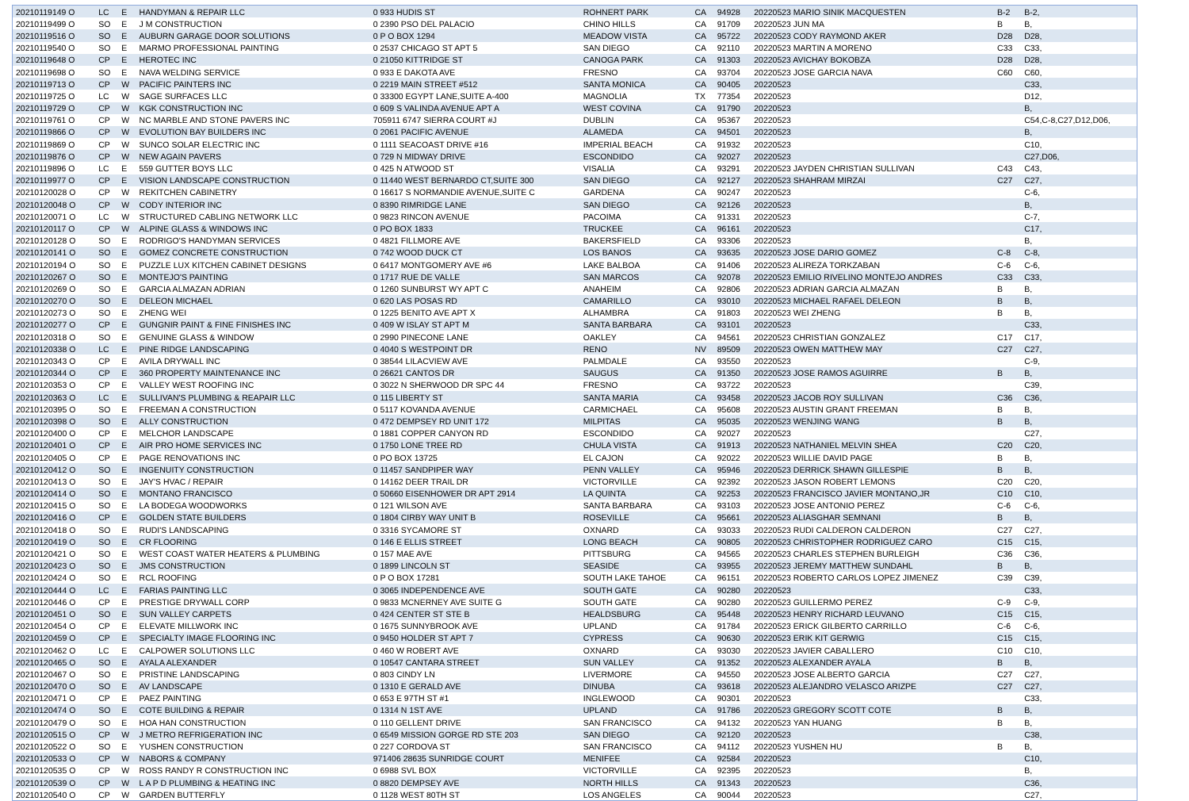| 20210119149 O | LC | E | HANDYMAN & REPAIR LLC | 0 933 HUDIS ST | ROHNERT PARK | CA | 94928 | 20220523 MARIO SINIK MACQUESTEN | B-2 | B-2, |
| 20210119499 O | SO | E | J M CONSTRUCTION | 0 2390 PSO DEL PALACIO | CHINO HILLS | CA | 91709 | 20220523 JUN MA | B | B, |
| 20210119516 O | SO | E | AUBURN GARAGE DOOR SOLUTIONS | 0 P O BOX 1294 | MEADOW VISTA | CA | 95722 | 20220523 CODY RAYMOND AKER | D28 | D28, |
| 20210119540 O | SO | E | MARMO PROFESSIONAL PAINTING | 0 2537 CHICAGO ST APT 5 | SAN DIEGO | CA | 92110 | 20220523 MARTIN A MORENO | C33 | C33, |
| 20210119648 O | CP | E | HEROTEC INC | 0 21050 KITTRIDGE ST | CANOGA PARK | CA | 91303 | 20220523 AVICHAY BOKOBZA | D28 | D28, |
| 20210119698 O | SO | E | NAVA WELDING SERVICE | 0 933 E DAKOTA AVE | FRESNO | CA | 93704 | 20220523 JOSE GARCIA NAVA | C60 | C60, |
| 20210119713 O | CP | W | PACIFIC PAINTERS INC | 0 2219 MAIN STREET #512 | SANTA MONICA | CA | 90405 | 20220523 | | C33, |
| 20210119725 O | LC | W | SAGE SURFACES LLC | 0 33300 EGYPT LANE,SUITE A-400 | MAGNOLIA | TX | 77354 | 20220523 | | D12, |
| 20210119729 O | CP | W | KGK CONSTRUCTION INC | 0 609 S VALINDA AVENUE APT A | WEST COVINA | CA | 91790 | 20220523 | | B, |
| 20210119761 O | CP | W | NC MARBLE AND STONE PAVERS INC | 705911 6747 SIERRA COURT #J | DUBLIN | CA | 95367 | 20220523 | | C54,C-8,C27,D12,D06, |
| 20210119866 O | CP | W | EVOLUTION BAY BUILDERS INC | 0 2061 PACIFIC AVENUE | ALAMEDA | CA | 94501 | 20220523 | | B, |
| 20210119869 O | CP | W | SUNCO SOLAR ELECTRIC INC | 0 1111 SEACOAST DRIVE #16 | IMPERIAL BEACH | CA | 91932 | 20220523 | | C10, |
| 20210119876 O | CP | W | NEW AGAIN PAVERS | 0 729 N MIDWAY DRIVE | ESCONDIDO | CA | 92027 | 20220523 | | C27,D06, |
| 20210119896 O | LC | E | 559 GUTTER BOYS LLC | 0 425 N ATWOOD ST | VISALIA | CA | 93291 | 20220523 JAYDEN CHRISTIAN SULLIVAN | C43 | C43, |
| 20210119977 O | CP | E | VISION LANDSCAPE CONSTRUCTION | 0 11440 WEST BERNARDO CT,SUITE 300 | SAN DIEGO | CA | 92127 | 20220523 SHAHRAM MIRZAI | C27 | C27, |
| 20210120028 O | CP | W | REKITCHEN CABINETRY | 0 16617 S NORMANDIE AVENUE,SUITE C | GARDENA | CA | 90247 | 20220523 | | C-6, |
| 20210120048 O | CP | W | CODY INTERIOR INC | 0 8390 RIMRIDGE LANE | SAN DIEGO | CA | 92126 | 20220523 | | B, |
| 20210120071 O | LC | W | STRUCTURED CABLING NETWORK LLC | 0 9823 RINCON AVENUE | PACOIMA | CA | 91331 | 20220523 | | C-7, |
| 20210120117 O | CP | W | ALPINE GLASS & WINDOWS INC | 0 PO BOX 1833 | TRUCKEE | CA | 96161 | 20220523 | | C17, |
| 20210120128 O | SO | E | RODRIGO'S HANDYMAN SERVICES | 0 4821 FILLMORE AVE | BAKERSFIELD | CA | 93306 | 20220523 | | B, |
| 20210120141 O | SO | E | GOMEZ CONCRETE CONSTRUCTION | 0 742 WOOD DUCK CT | LOS BANOS | CA | 93635 | 20220523 JOSE DARIO GOMEZ | C-8 | C-8, |
| 20210120194 O | SO | E | PUZZLE LUX KITCHEN CABINET DESIGNS | 0 6417 MONTGOMERY AVE #6 | LAKE BALBOA | CA | 91406 | 20220523 ALIREZA TORKZABAN | C-6 | C-6, |
| 20210120267 O | SO | E | MONTEJO'S PAINTING | 0 1717 RUE DE VALLE | SAN MARCOS | CA | 92078 | 20220523 EMILIO RIVELINO MONTEJO ANDRES | C33 | C33, |
| 20210120269 O | SO | E | GARCIA ALMAZAN ADRIAN | 0 1260 SUNBURST WY APT C | ANAHEIM | CA | 92806 | 20220523 ADRIAN GARCIA ALMAZAN | B | B, |
| 20210120270 O | SO | E | DELEON MICHAEL | 0 620 LAS POSAS RD | CAMARILLO | CA | 93010 | 20220523 MICHAEL RAFAEL DELEON | B | B, |
| 20210120273 O | SO | E | ZHENG WEI | 0 1225 BENITO AVE APT X | ALHAMBRA | CA | 91803 | 20220523 WEI ZHENG | B | B, |
| 20210120277 O | CP | E | GUNGNIR PAINT & FINE FINISHES INC | 0 409 W ISLAY ST APT M | SANTA BARBARA | CA | 93101 | 20220523 | | C33, |
| 20210120318 O | SO | E | GENUINE GLASS & WINDOW | 0 2990 PINECONE LANE | OAKLEY | CA | 94561 | 20220523 CHRISTIAN GONZALEZ | C17 | C17, |
| 20210120338 O | LC | E | PINE RIDGE LANDSCAPING | 0 4040 S WESTPOINT DR | RENO | NV | 89509 | 20220523 OWEN MATTHEW MAY | C27 | C27, |
| 20210120343 O | CP | E | AVILA DRYWALL INC | 0 38544 LILACVIEW AVE | PALMDALE | CA | 93550 | 20220523 | | C-9, |
| 20210120344 O | CP | E | 360 PROPERTY MAINTENANCE INC | 0 26621 CANTOS DR | SAUGUS | CA | 91350 | 20220523 JOSE RAMOS AGUIRRE | B | B, |
| 20210120353 O | CP | E | VALLEY WEST ROOFING INC | 0 3022 N SHERWOOD DR SPC 44 | FRESNO | CA | 93722 | 20220523 | | C39, |
| 20210120363 O | LC | E | SULLIVAN'S PLUMBING & REAPAIR LLC | 0 115 LIBERTY ST | SANTA MARIA | CA | 93458 | 20220523 JACOB ROY SULLIVAN | C36 | C36, |
| 20210120395 O | SO | E | FREEMAN A CONSTRUCTION | 0 5117 KOVANDA AVENUE | CARMICHAEL | CA | 95608 | 20220523 AUSTIN GRANT FREEMAN | B | B, |
| 20210120398 O | SO | E | ALLY CONSTRUCTION | 0 472 DEMPSEY RD UNIT 172 | MILPITAS | CA | 95035 | 20220523 WENJING WANG | B | B, |
| 20210120400 O | CP | E | MELCHOR LANDSCAPE | 0 1881 COPPER CANYON RD | ESCONDIDO | CA | 92027 | 20220523 | | C27, |
| 20210120401 O | CP | E | AIR PRO HOME SERVICES INC | 0 1750 LONE TREE RD | CHULA VISTA | CA | 91913 | 20220523 NATHANIEL MELVIN SHEA | C20 | C20, |
| 20210120405 O | CP | E | PAGE RENOVATIONS INC | 0 PO BOX 13725 | EL CAJON | CA | 92022 | 20220523 WILLIE DAVID PAGE | B | B, |
| 20210120412 O | SO | E | INGENUITY CONSTRUCTION | 0 11457 SANDPIPER WAY | PENN VALLEY | CA | 95946 | 20220523 DERRICK SHAWN GILLESPIE | B | B, |
| 20210120413 O | SO | E | JAY'S HVAC / REPAIR | 0 14162 DEER TRAIL DR | VICTORVILLE | CA | 92392 | 20220523 JASON ROBERT LEMONS | C20 | C20, |
| 20210120414 O | SO | E | MONTANO FRANCISCO | 0 50660 EISENHOWER DR APT 2914 | LA QUINTA | CA | 92253 | 20220523 FRANCISCO JAVIER MONTANO,JR | C10 | C10, |
| 20210120415 O | SO | E | LA BODEGA WOODWORKS | 0 121 WILSON AVE | SANTA BARBARA | CA | 93103 | 20220523 JOSE ANTONIO PEREZ | C-6 | C-6, |
| 20210120416 O | CP | E | GOLDEN STATE BUILDERS | 0 1804 CIRBY WAY UNIT B | ROSEVILLE | CA | 95661 | 20220523 ALIASGHAR SEMNANI | B | B, |
| 20210120418 O | SO | E | RUDI'S LANDSCAPING | 0 3316 SYCAMORE ST | OXNARD | CA | 93033 | 20220523 RUDI CALDERON CALDERON | C27 | C27, |
| 20210120419 O | SO | E | CR FLOORING | 0 146 E ELLIS STREET | LONG BEACH | CA | 90805 | 20220523 CHRISTOPHER RODRIGUEZ CARO | C15 | C15, |
| 20210120421 O | SO | E | WEST COAST WATER HEATERS & PLUMBING | 0 157 MAE AVE | PITTSBURG | CA | 94565 | 20220523 CHARLES STEPHEN BURLEIGH | C36 | C36, |
| 20210120423 O | SO | E | JMS CONSTRUCTION | 0 1899 LINCOLN ST | SEASIDE | CA | 93955 | 20220523 JEREMY MATTHEW SUNDAHL | B | B, |
| 20210120424 O | SO | E | RCL ROOFING | 0 P O BOX 17281 | SOUTH LAKE TAHOE | CA | 96151 | 20220523 ROBERTO CARLOS LOPEZ JIMENEZ | C39 | C39, |
| 20210120444 O | LC | E | FARIAS PAINTING LLC | 0 3065 INDEPENDENCE AVE | SOUTH GATE | CA | 90280 | 20220523 | | C33, |
| 20210120446 O | CP | E | PRESTIGE DRYWALL CORP | 0 9833 MCNERNEY AVE SUITE G | SOUTH GATE | CA | 90280 | 20220523 GUILLERMO PEREZ | C-9 | C-9, |
| 20210120451 O | SO | E | SUN VALLEY CARPETS | 0 424 CENTER ST STE B | HEALDSBURG | CA | 95448 | 20220523 HENRY RICHARD LEUVANO | C15 | C15, |
| 20210120454 O | CP | E | ELEVATE MILLWORK INC | 0 1675 SUNNYBROOK AVE | UPLAND | CA | 91784 | 20220523 ERICK GILBERTO CARRILLO | C-6 | C-6, |
| 20210120459 O | CP | E | SPECIALTY IMAGE FLOORING INC | 0 9450 HOLDER ST APT 7 | CYPRESS | CA | 90630 | 20220523 ERIK KIT GERWIG | C15 | C15, |
| 20210120462 O | LC | E | CALPOWER SOLUTIONS LLC | 0 460 W ROBERT AVE | OXNARD | CA | 93030 | 20220523 JAVIER CABALLERO | C10 | C10, |
| 20210120465 O | SO | E | AYALA ALEXANDER | 0 10547 CANTARA STREET | SUN VALLEY | CA | 91352 | 20220523 ALEXANDER AYALA | B | B, |
| 20210120467 O | SO | E | PRISTINE LANDSCAPING | 0 803 CINDY LN | LIVERMORE | CA | 94550 | 20220523 JOSE ALBERTO GARCIA | C27 | C27, |
| 20210120470 O | SO | E | AV LANDSCAPE | 0 1310 E GERALD AVE | DINUBA | CA | 93618 | 20220523 ALEJANDRO VELASCO ARIZPE | C27 | C27, |
| 20210120471 O | CP | E | PAEZ PAINTING | 0 653 E 97TH ST #1 | INGLEWOOD | CA | 90301 | 20220523 | | C33, |
| 20210120474 O | SO | E | COTE BUILDING & REPAIR | 0 1314 N 1ST AVE | UPLAND | CA | 91786 | 20220523 GREGORY SCOTT COTE | B | B, |
| 20210120479 O | SO | E | HOA HAN CONSTRUCTION | 0 110 GELLENT DRIVE | SAN FRANCISCO | CA | 94132 | 20220523 YAN HUANG | B | B, |
| 20210120515 O | CP | W | J METRO REFRIGERATION INC | 0 6549 MISSION GORGE RD STE 203 | SAN DIEGO | CA | 92120 | 20220523 | | C38, |
| 20210120522 O | SO | E | YUSHEN CONSTRUCTION | 0 227 CORDOVA ST | SAN FRANCISCO | CA | 94112 | 20220523 YUSHEN HU | B | B, |
| 20210120533 O | CP | W | NABORS & COMPANY | 971406 28635 SUNRIDGE COURT | MENIFEE | CA | 92584 | 20220523 | | C10, |
| 20210120535 O | CP | W | ROSS RANDY R CONSTRUCTION INC | 0 6988 SVL BOX | VICTORVILLE | CA | 92395 | 20220523 | | B, |
| 20210120539 O | CP | W | L A P D PLUMBING & HEATING INC | 0 8820 DEMPSEY AVE | NORTH HILLS | CA | 91343 | 20220523 | | C36, |
| 20210120540 O | CP | W | GARDEN BUTTERFLY | 0 1128 WEST 80TH ST | LOS ANGELES | CA | 90044 | 20220523 | | C27, |